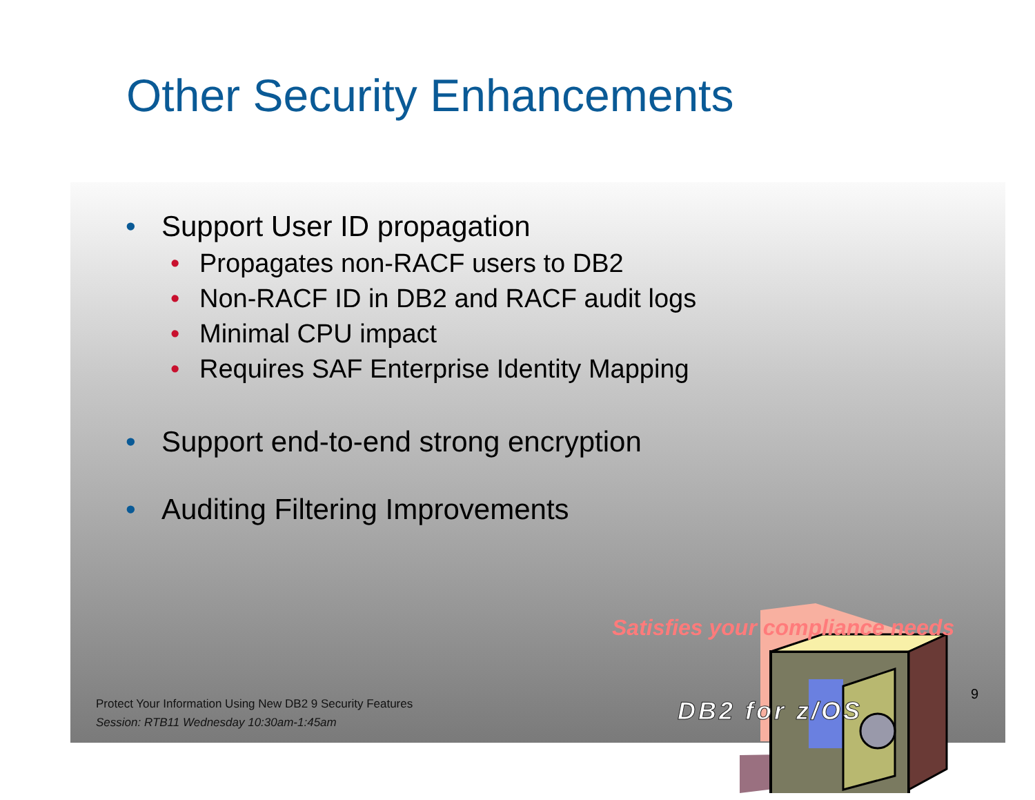Other Security Enhancements
• Support User ID propagation
• Propagates non-RACF users to DB2
• Non-RACF ID in DB2 and RACF audit logs
• Minimal CPU impact
• Requires SAF Enterprise Identity Mapping
• Support end-to-end strong encryption
• Auditing Filtering Improvements
Satisfies your compliance needs
Protect Your Information Using New DB2 9 Security Features
Session: RTB11 Wednesday 10:30am-1:45am
DB2 for z/OS
9